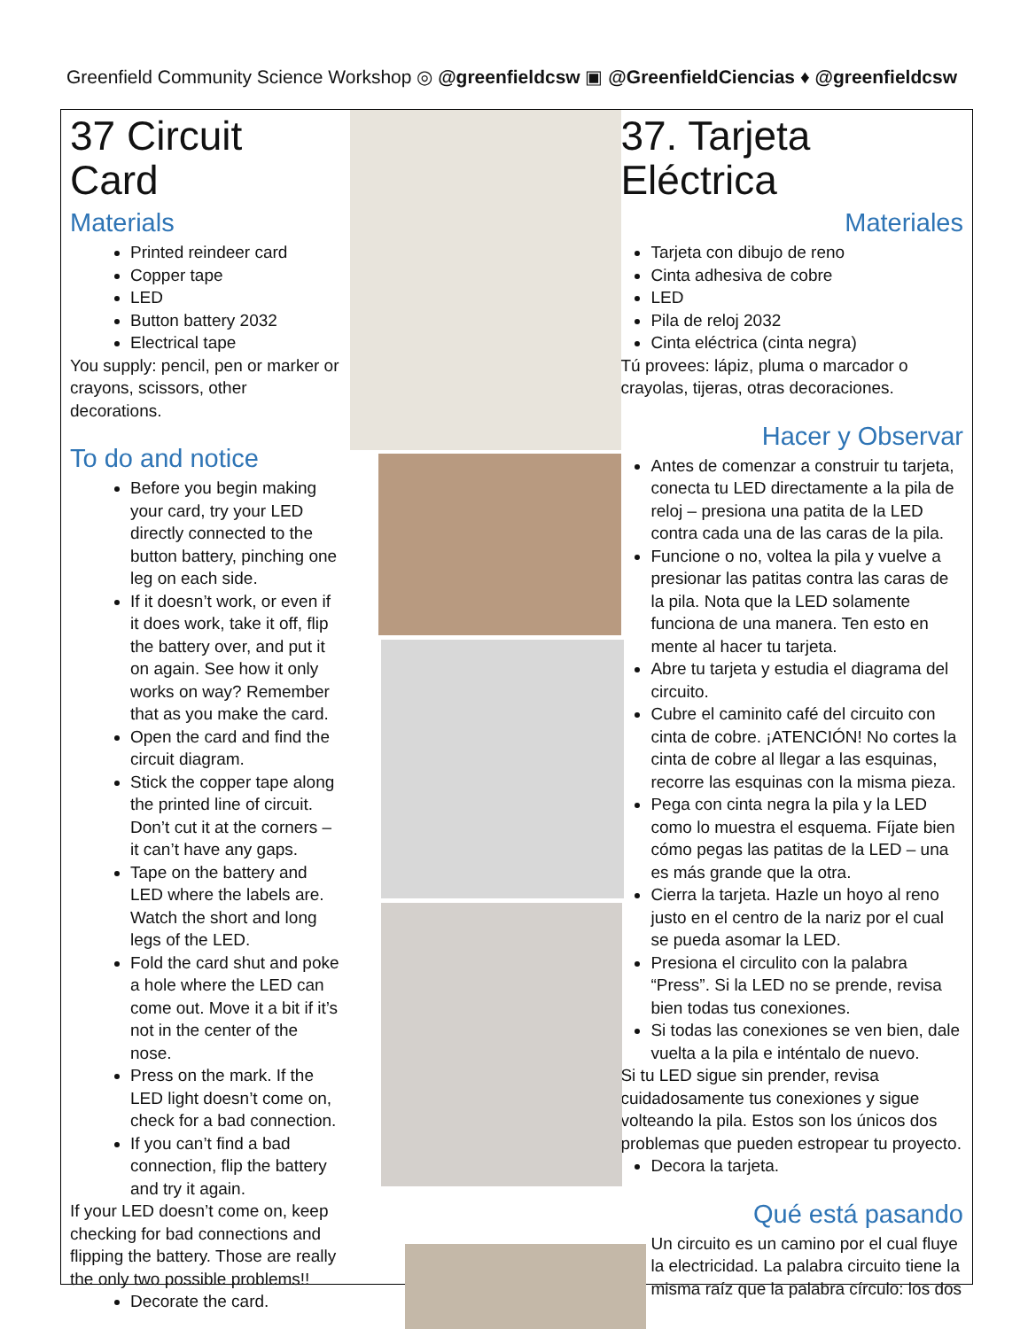Greenfield Community Science Workshop ◎ @greenfieldcsw ▣ @GreenfieldCiencias ♦ @greenfieldcsw
37 Circuit Card
Materials
Printed reindeer card
Copper tape
LED
Button battery 2032
Electrical tape
You supply: pencil, pen or marker or crayons, scissors, other decorations.
To do and notice
Before you begin making your card, try your LED directly connected to the button battery, pinching one leg on each side.
If it doesn’t work, or even if it does work, take it off, flip the battery over, and put it on again. See how it only works on way? Remember that as you make the card.
Open the card and find the circuit diagram.
Stick the copper tape along the printed line of circuit. Don’t cut it at the corners – it can’t have any gaps.
Tape on the battery and LED where the labels are. Watch the short and long legs of the LED.
Fold the card shut and poke a hole where the LED can come out. Move it a bit if it’s not in the center of the nose.
Press on the mark. If the LED light doesn’t come on, check for a bad connection.
If you can’t find a bad connection, flip the battery and try it again.
If your LED doesn’t come on, keep checking for bad connections and flipping the battery. Those are really the only two possible problems!!
Decorate the card.
37. Tarjeta Eléctrica
Materiales
Tarjeta con dibujo de reno
Cinta adhesiva de cobre
LED
Pila de reloj 2032
Cinta eléctrica (cinta negra)
Tú provees: lápiz, pluma o marcador o crayolas, tijeras, otras decoraciones.
Hacer y Observar
Antes de comenzar a construir tu tarjeta, conecta tu LED directamente a la pila de reloj – presiona una patita de la LED contra cada una de las caras de la pila.
Funcione o no, voltea la pila y vuelve a presionar las patitas contra las caras de la pila. Nota que la LED solamente funciona de una manera. Ten esto en mente al hacer tu tarjeta.
Abre tu tarjeta y estudia el diagrama del circuito.
Cubre el caminito café del circuito con cinta de cobre. ¡ATENCIÓN! No cortes la cinta de cobre al llegar a las esquinas, recorre las esquinas con la misma pieza.
Pega con cinta negra la pila y la LED como lo muestra el esquema. Fíjate bien cómo pegas las patitas de la LED – una es más grande que la otra.
Cierra la tarjeta. Hazle un hoyo al reno justo en el centro de la nariz por el cual se pueda asomar la LED.
Presiona el circulito con la palabra “Press”. Si la LED no se prende, revisa bien todas tus conexiones.
Si todas las conexiones se ven bien, dale vuelta a la pila e inténtalo de nuevo.
Si tu LED sigue sin prender, revisa cuidadosamente tus conexiones y sigue volteando la pila. Estos son los únicos dos problemas que pueden estropear tu proyecto.
Decora la tarjeta.
Qué está pasando
Un circuito es un camino por el cual fluye la electricidad. La palabra circuito tiene la misma raíz que la palabra círculo: los dos